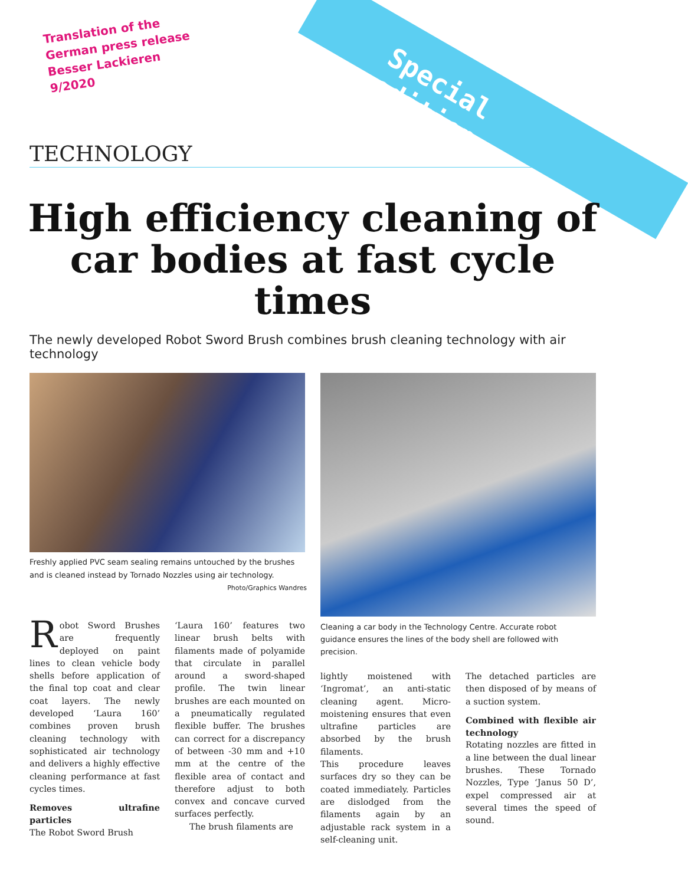Translation of the
German press release
Besser Lackieren
9/2020
Special edition
TECHNOLOGY
High efficiency cleaning of car bodies at fast cycle times
The newly developed Robot Sword Brush combines brush cleaning technology with air technology
Freshly applied PVC seam sealing remains untouched by the brushes and is cleaned instead by Tornado Nozzles using air technology.
Photo/Graphics Wandres
Cleaning a car body in the Technology Centre. Accurate robot guidance ensures the lines of the body shell are followed with precision.
Robot Sword Brushes are frequently deployed on paint lines to clean vehicle body shells before application of the final top coat and clear coat layers. The newly developed ‘Laura 160’ combines proven brush cleaning technology with sophisticated air technology and delivers a highly effective cleaning performance at fast cycles times.
Removes ultrafine particles
The Robot Sword Brush
‘Laura 160’ features two linear brush belts with filaments made of polyamide that circulate in parallel around a sword-shaped profile. The twin linear brushes are each mounted on a pneumatically regulated flexible buffer. The brushes can correct for a discrepancy of between -30 mm and +10 mm at the centre of the flexible area of contact and therefore adjust to both convex and concave curved surfaces perfectly.
The brush filaments are
lightly moistened with ‘Ingromat’, an anti-static cleaning agent. Micro-moistening ensures that even ultrafine particles are absorbed by the brush filaments.
This procedure leaves surfaces dry so they can be coated immediately. Particles are dislodged from the filaments again by an adjustable rack system in a self-cleaning unit.
The detached particles are then disposed of by means of a suction system.
Combined with flexible air technology
Rotating nozzles are fitted in a line between the dual linear brushes. These Tornado Nozzles, Type ‘Janus 50 D’, expel compressed air at several times the speed of sound.